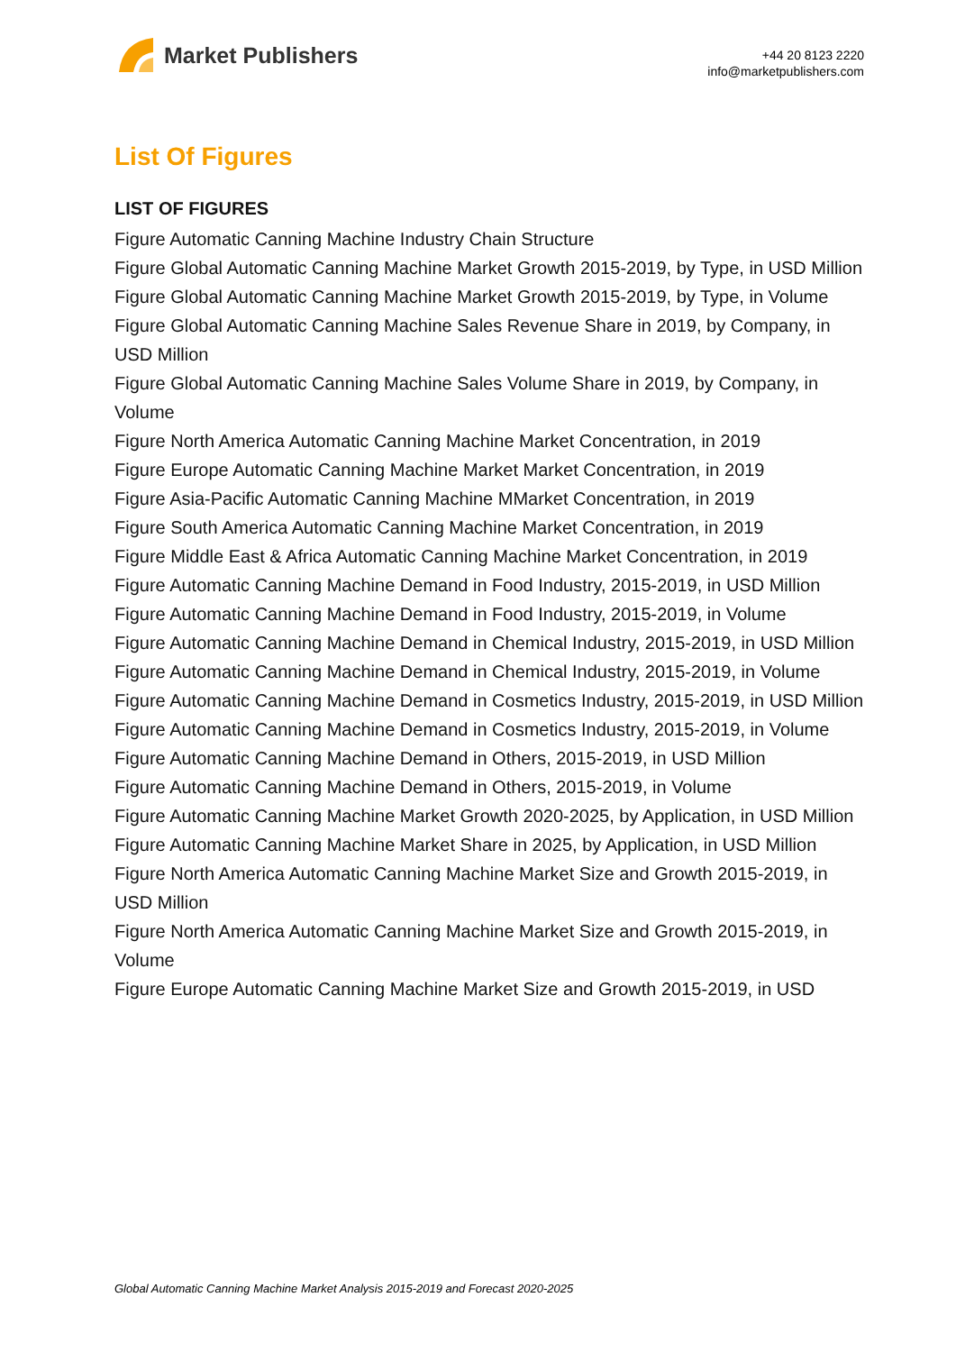Market Publishers
+44 20 8123 2220
info@marketpublishers.com
List Of Figures
LIST OF FIGURES
Figure Automatic Canning Machine Industry Chain Structure
Figure Global Automatic Canning Machine Market Growth 2015-2019, by Type, in USD Million
Figure Global Automatic Canning Machine Market Growth 2015-2019, by Type, in Volume
Figure Global Automatic Canning Machine Sales Revenue Share in 2019, by Company, in USD Million
Figure Global Automatic Canning Machine Sales Volume Share in 2019, by Company, in Volume
Figure North America Automatic Canning Machine Market Concentration, in 2019
Figure Europe Automatic Canning Machine Market Market Concentration, in 2019
Figure Asia-Pacific Automatic Canning Machine MMarket Concentration, in 2019
Figure South America Automatic Canning Machine Market Concentration, in 2019
Figure Middle East & Africa Automatic Canning Machine Market Concentration, in 2019
Figure Automatic Canning Machine Demand in Food Industry, 2015-2019, in USD Million
Figure Automatic Canning Machine Demand in Food Industry, 2015-2019, in Volume
Figure Automatic Canning Machine Demand in Chemical Industry, 2015-2019, in USD Million
Figure Automatic Canning Machine Demand in Chemical Industry, 2015-2019, in Volume
Figure Automatic Canning Machine Demand in Cosmetics Industry, 2015-2019, in USD Million
Figure Automatic Canning Machine Demand in Cosmetics Industry, 2015-2019, in Volume
Figure Automatic Canning Machine Demand in Others, 2015-2019, in USD Million
Figure Automatic Canning Machine Demand in Others, 2015-2019, in Volume
Figure Automatic Canning Machine Market Growth 2020-2025, by Application, in USD Million
Figure Automatic Canning Machine Market Share in 2025, by Application, in USD Million
Figure North America Automatic Canning Machine Market Size and Growth 2015-2019, in USD Million
Figure North America Automatic Canning Machine Market Size and Growth 2015-2019, in Volume
Figure Europe Automatic Canning Machine Market Size and Growth 2015-2019, in USD
Global Automatic Canning Machine Market Analysis 2015-2019 and Forecast 2020-2025